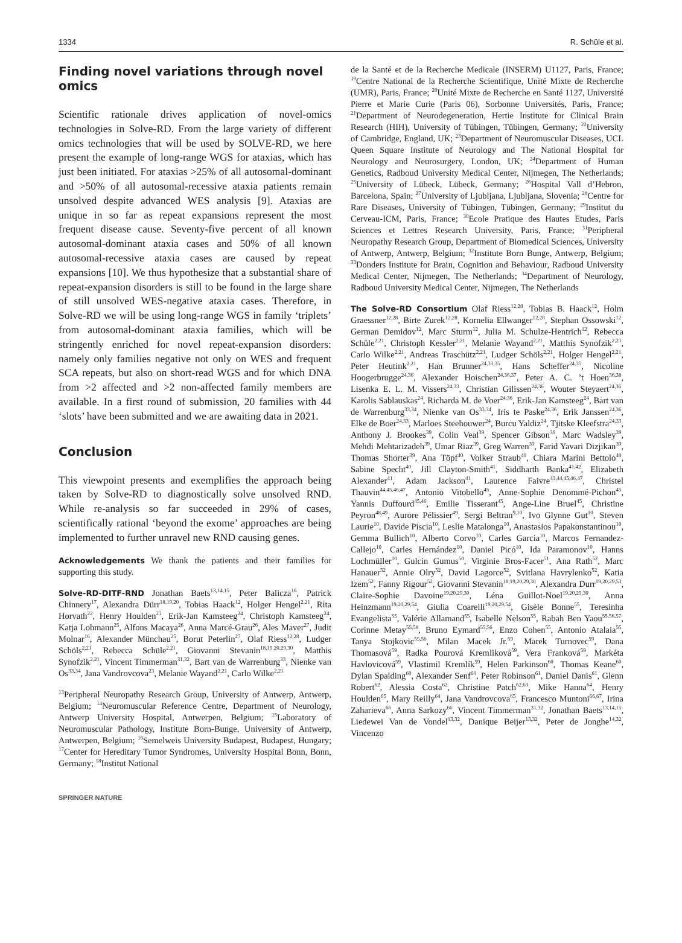1334 R. Schüle et al.
Finding novel variations through novel omics
Scientific rationale drives application of novel-omics technologies in Solve-RD. From the large variety of different omics technologies that will be used by SOLVE-RD, we here present the example of long-range WGS for ataxias, which has just been initiated. For ataxias >25% of all autosomal-dominant and >50% of all autosomal-recessive ataxia patients remain unsolved despite advanced WES analysis [9]. Ataxias are unique in so far as repeat expansions represent the most frequent disease cause. Seventy-five percent of all known autosomal-dominant ataxia cases and 50% of all known autosomal-recessive ataxia cases are caused by repeat expansions [10]. We thus hypothesize that a substantial share of repeat-expansion disorders is still to be found in the large share of still unsolved WES-negative ataxia cases. Therefore, in Solve-RD we will be using long-range WGS in family ‘triplets’ from autosomal-dominant ataxia families, which will be stringently enriched for novel repeat-expansion disorders: namely only families negative not only on WES and frequent SCA repeats, but also on short-read WGS and for which DNA from >2 affected and >2 non-affected family members are available. In a first round of submission, 20 families with 44 ‘slots’ have been submitted and we are awaiting data in 2021.
Conclusion
This viewpoint presents and exemplifies the approach being taken by Solve-RD to diagnostically solve unsolved RND. While re-analysis so far succeeded in 29% of cases, scientifically rational ‘beyond the exome’ approaches are being implemented to further unravel new RND causing genes.
Acknowledgements We thank the patients and their families for supporting this study.
Solve-RD-DITF-RND Jonathan Baets<sup>13,14,15</sup>, Peter Balicza<sup>16</sup>, Patrick Chinnery<sup>17</sup>, Alexandra Dürr<sup>18,19,20</sup>, Tobias Haack<sup>12</sup>, Holger Hengel<sup>2,21</sup>, Rita Horvath<sup>22</sup>, Henry Houlden<sup>23</sup>, Erik-Jan Kamsteeg<sup>24</sup>, Christoph Kamsteeg<sup>24</sup>, Katja Lohmann<sup>25</sup>, Alfons Macaya<sup>26</sup>, Anna Marcé-Grau<sup>26</sup>, Ales Maver<sup>27</sup>, Judit Molnar<sup>16</sup>, Alexander Münchau<sup>25</sup>, Borut Peterlin<sup>27</sup>, Olaf Riess<sup>12,28</sup>, Ludger Schöls<sup>2,21</sup>, Rebecca Schüle<sup>2,21</sup>, Giovanni Stevanin<sup>18,19,20,29,30</sup>, Matthis Synofzik<sup>2,21</sup>, Vincent Timmerman<sup>31,32</sup>, Bart van de Warrenburg<sup>33</sup>, Nienke van Os<sup>33,34</sup>, Jana Vandrovcova<sup>23</sup>, Melanie Wayand<sup>2,21</sup>, Carlo Wilke<sup>2,21</sup>
<sup>13</sup> Peripheral Neuropathy Research Group, University of Antwerp, Antwerp, Belgium; <sup>14</sup>Neuromuscular Reference Centre, Department of Neurology, Antwerp University Hospital, Antwerpen, Belgium; <sup>15</sup>Laboratory of Neuromuscular Pathology, Institute Born-Bunge, University of Antwerp, Antwerpen, Belgium; <sup>16</sup>Semelweis University Budapest, Budapest, Hungary; <sup>17</sup>Center for Hereditary Tumor Syndromes, University Hospital Bonn, Bonn, Germany; <sup>18</sup>Institut National
de la Santé et de la Recherche Medicale (INSERM) U1127, Paris, France; <sup>19</sup>Centre National de la Recherche Scientifique, Unité Mixte de Recherche (UMR), Paris, France; <sup>20</sup>Unité Mixte de Recherche en Santé 1127, Université Pierre et Marie Curie (Paris 06), Sorbonne Universités, Paris, France; <sup>21</sup>Department of Neurodegeneration, Hertie Institute for Clinical Brain Research (HIH), University of Tübingen, Tübingen, Germany; <sup>22</sup>University of Cambridge, England, UK; <sup>23</sup>Department of Neuromuscular Diseases, UCL Queen Square Institute of Neurology and The National Hospital for Neurology and Neurosurgery, London, UK; <sup>24</sup>Department of Human Genetics, Radboud University Medical Center, Nijmegen, The Netherlands; <sup>25</sup>University of Lübeck, Lübeck, Germany; <sup>26</sup>Hospital Vall d’Hebron, Barcelona, Spain; <sup>27</sup>University of Ljubljana, Ljubljana, Slovenia; <sup>28</sup>Centre for Rare Diseases, University of Tübingen, Tübingen, Germany; <sup>29</sup>Institut du Cerveau-ICM, Paris, France; <sup>30</sup>Ecole Pratique des Hautes Etudes, Paris Sciences et Lettres Research University, Paris, France; <sup>31</sup>Peripheral Neuropathy Research Group, Department of Biomedical Sciences, University of Antwerp, Antwerp, Belgium; <sup>32</sup>Institute Born Bunge, Antwerp, Belgium; <sup>33</sup>Donders Institute for Brain, Cognition and Behaviour, Radboud University Medical Center, Nijmegen, The Netherlands; <sup>34</sup>Department of Neurology, Radboud University Medical Center, Nijmegen, The Netherlands
The Solve-RD Consortium Olaf Riess<sup>12,28</sup>, Tobias B. Haack<sup>12</sup>, Holm Graessner<sup>12,28</sup>, Birte Zurek<sup>12,28</sup>, Kornelia Ellwanger<sup>12,28</sup>, Stephan Ossowski<sup>12</sup>, German Demidov<sup>12</sup>, Marc Sturm<sup>12</sup>, Julia M. Schulze-Hentrich<sup>12</sup>, Rebecca Schüle<sup>2,21</sup>, Christoph Kessler<sup>2,21</sup>, Melanie Wayand<sup>2,21</sup>, Matthis Synofzik<sup>2,21</sup>, Carlo Wilke<sup>2,21</sup>, Andreas Traschütz<sup>2,21</sup>, Ludger Schöls<sup>2,21</sup>, Holger Hengel<sup>2,21</sup>, Peter Heutink<sup>2,21</sup>, Han Brunner<sup>24,33,35</sup>, Hans Scheffer<sup>24,35</sup>, Nicoline Hoogerbrugge<sup>24,36</sup>, Alexander Hoischen<sup>24,36,37</sup>, Peter A. C. ’t Hoen<sup>36,38</sup>, Lisenka E. L. M. Vissers<sup>24,33</sup>, Christian Gilissen<sup>24,36</sup>, Wouter Steyaert<sup>24,36</sup>, Karolis Sablauskas<sup>24</sup>, Richarda M. de Voer<sup>24,36</sup>, Erik-Jan Kamsteeg<sup>24</sup>, Bart van de Warrenburg<sup>33,34</sup>, Nienke van Os<sup>33,34</sup>, Iris te Paske<sup>24,36</sup>, Erik Janssen<sup>24,36</sup>, Elke de Boer<sup>24,33</sup>, Marloes Steehouwer<sup>24</sup>, Burcu Yaldiz<sup>24</sup>, Tjitske Kleefstra<sup>24,33</sup>, Anthony J. Brookes<sup>39</sup>, Colin Veal<sup>39</sup>, Spencer Gibson<sup>39</sup>, Marc Wadsley<sup>39</sup>, Mehdi Mehtarizadeh<sup>39</sup>, Umar Riaz<sup>39</sup>, Greg Warren<sup>39</sup>, Farid Yavari Dizjikan<sup>39</sup>, Thomas Shorter<sup>39</sup>, Ana Töpf<sup>40</sup>, Volker Straub<sup>40</sup>, Chiara Marini Bettolo<sup>40</sup>, Sabine Specht<sup>40</sup>, Jill Clayton-Smith<sup>41</sup>, Siddharth Banka<sup>41,42</sup>, Elizabeth Alexander<sup>41</sup>, Adam Jackson<sup>41</sup>, Laurence Faivre<sup>43,44,45,46,47</sup>, Christel Thauvin<sup>44,45,46,47</sup>, Antonio Vitobello<sup>45</sup>, Anne-Sophie Denommé-Pichon<sup>45</sup>, Yannis Duffourd<sup>45,46</sup>, Emilie Tisserant<sup>45</sup>, Ange-Line Bruel<sup>45</sup>, Christine Peyron<sup>48,49</sup>, Aurore Pélissier<sup>49</sup>, Sergi Beltran<sup>9,10</sup>, Ivo Glynne Gut<sup>10</sup>, Steven Laurie<sup>10</sup>, Davide Piscia<sup>10</sup>, Leslie Matalonga<sup>10</sup>, Anastasios Papakonstantinou<sup>10</sup>, Gemma Bullich<sup>10</sup>, Alberto Corvo<sup>10</sup>, Carles Garcia<sup>10</sup>, Marcos Fernandez-Callejo<sup>10</sup>, Carles Hernández<sup>10</sup>, Daniel Picó<sup>10</sup>, Ida Paramonov<sup>10</sup>, Hanns Lochmüller<sup>10</sup>, Gulcin Gumus<sup>50</sup>, Virginie Bros-Facer<sup>51</sup>, Ana Rath<sup>52</sup>, Marc Hanauer<sup>52</sup>, Annie Olry<sup>52</sup>, David Lagorce<sup>52</sup>, Svitlana Havrylenko<sup>52</sup>, Katia Izem<sup>52</sup>, Fanny Rigour<sup>52</sup>, Giovanni Stevanin<sup>18,19,20,29,30</sup>, Alexandra Durr<sup>19,20,29,53</sup>, Claire-Sophie Davoine<sup>19,20,29,30</sup>, Léna Guillot-Noel<sup>19,20,29,30</sup>, Anna Heinzmann<sup>19,20,29,54</sup>, Giulia Coarelli<sup>19,20,29,54</sup>, Gisèle Bonne<sup>55</sup>, Teresinha Evangelista<sup>55</sup>, Valérie Allamand<sup>55</sup>, Isabelle Nelson<sup>55</sup>, Rabah Ben Yaou<sup>55,56,57</sup>, Corinne Metay<sup>55,58</sup>, Bruno Eymard<sup>55,56</sup>, Enzo Cohen<sup>55</sup>, Antonio Atalaia<sup>55</sup>, Tanya Stojkovic<sup>55,56</sup>, Milan Macek Jr.<sup>59</sup>, Marek Turnovec<sup>59</sup>, Dana Thomasová<sup>59</sup>, Radka Pourová Kremliková<sup>59</sup>, Vera Franková<sup>59</sup>, Markéta Havlovicová<sup>59</sup>, Vlastimil Kremlík<sup>59</sup>, Helen Parkinson<sup>60</sup>, Thomas Keane<sup>60</sup>, Dylan Spalding<sup>60</sup>, Alexander Senf<sup>60</sup>, Peter Robinson<sup>61</sup>, Daniel Danis<sup>61</sup>, Glenn Robert<sup>62</sup>, Alessia Costa<sup>62</sup>, Christine Patch<sup>62,63</sup>, Mike Hanna<sup>64</sup>, Henry Houlden<sup>65</sup>, Mary Reilly<sup>64</sup>, Jana Vandrovcova<sup>65</sup>, Francesco Muntoni<sup>66,67</sup>, Irina Zaharieva<sup>66</sup>, Anna Sarkozy<sup>66</sup>, Vincent Timmerman<sup>31,32</sup>, Jonathan Baets<sup>13,14,15</sup>, Liedewei Van de Vondel<sup>13,32</sup>, Danique Beijer<sup>13,32</sup>, Peter de Jonghe<sup>14,32</sup>, Vincenzo
SPRINGER NATURE